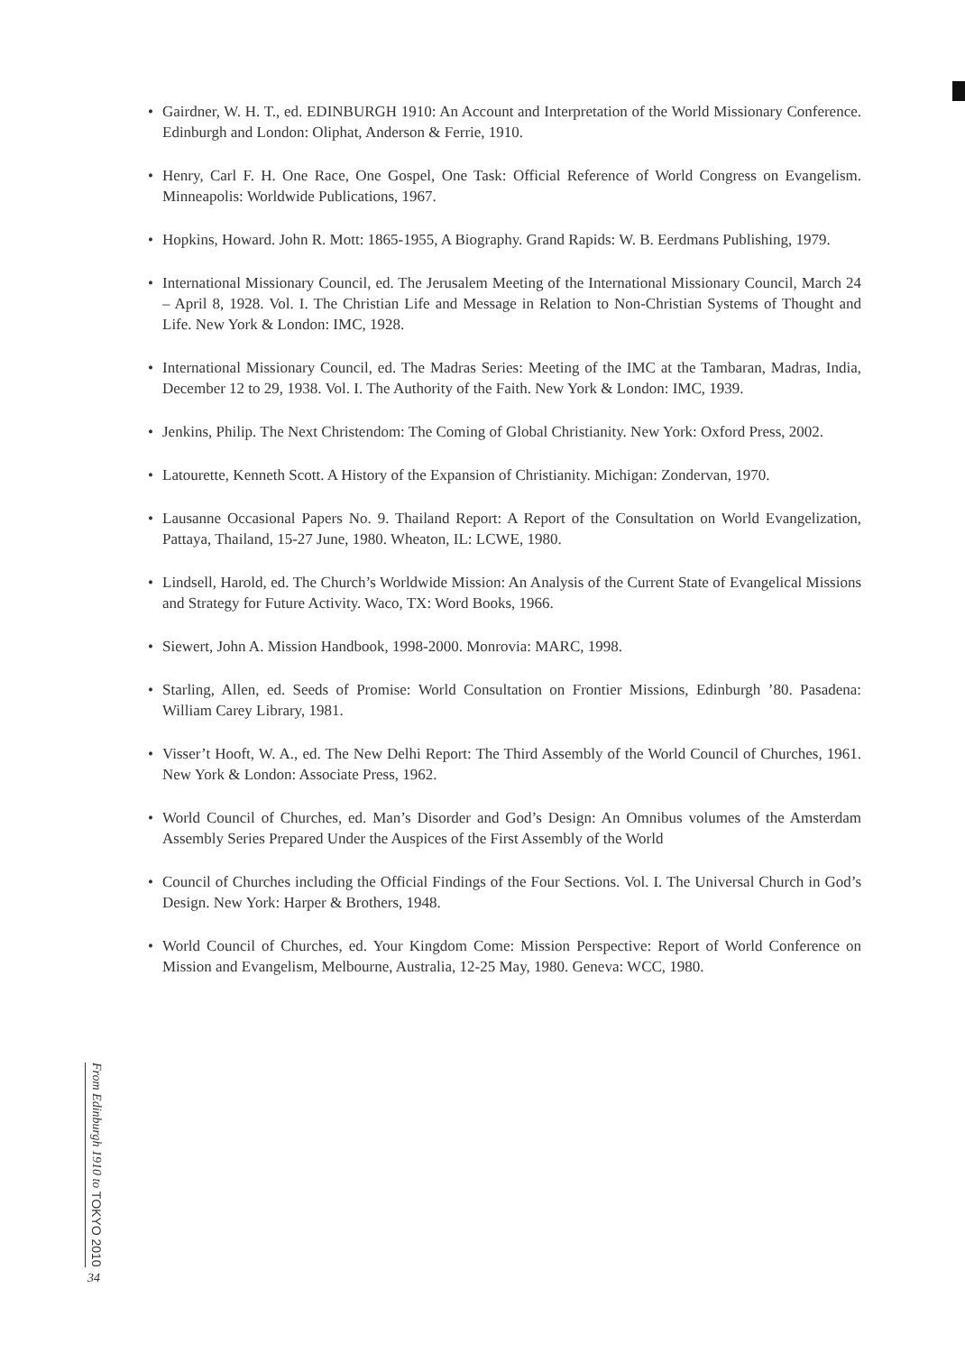• Gairdner, W. H. T., ed. EDINBURGH 1910: An Account and Interpretation of the World Missionary Conference. Edinburgh and London: Oliphat, Anderson & Ferrie, 1910.
• Henry, Carl F. H. One Race, One Gospel, One Task: Official Reference of World Congress on Evangelism. Minneapolis: Worldwide Publications, 1967.
• Hopkins, Howard. John R. Mott: 1865-1955, A Biography. Grand Rapids: W. B. Eerdmans Publishing, 1979.
• International Missionary Council, ed. The Jerusalem Meeting of the International Missionary Council, March 24 – April 8, 1928. Vol. I. The Christian Life and Message in Relation to Non-Christian Systems of Thought and Life. New York & London: IMC, 1928.
• International Missionary Council, ed. The Madras Series: Meeting of the IMC at the Tambaran, Madras, India, December 12 to 29, 1938. Vol. I. The Authority of the Faith. New York & London: IMC, 1939.
• Jenkins, Philip. The Next Christendom: The Coming of Global Christianity. New York: Oxford Press, 2002.
• Latourette, Kenneth Scott. A History of the Expansion of Christianity. Michigan: Zondervan, 1970.
• Lausanne Occasional Papers No. 9. Thailand Report: A Report of the Consultation on World Evangelization, Pattaya, Thailand, 15-27 June, 1980. Wheaton, IL: LCWE, 1980.
• Lindsell, Harold, ed. The Church’s Worldwide Mission: An Analysis of the Current State of Evangelical Missions and Strategy for Future Activity. Waco, TX: Word Books, 1966.
• Siewert, John A. Mission Handbook, 1998-2000. Monrovia: MARC, 1998.
• Starling, Allen, ed. Seeds of Promise: World Consultation on Frontier Missions, Edinburgh ’80. Pasadena: William Carey Library, 1981.
• Visser’t Hooft, W. A., ed. The New Delhi Report: The Third Assembly of the World Council of Churches, 1961. New York & London: Associate Press, 1962.
• World Council of Churches, ed. Man’s Disorder and God’s Design: An Omnibus volumes of the Amsterdam Assembly Series Prepared Under the Auspices of the First Assembly of the World
• Council of Churches including the Official Findings of the Four Sections. Vol. I. The Universal Church in God’s Design. New York: Harper & Brothers, 1948.
• World Council of Churches, ed. Your Kingdom Come: Mission Perspective: Report of World Conference on Mission and Evangelism, Melbourne, Australia, 12-25 May, 1980. Geneva: WCC, 1980.
From Edinburgh 1910 to TOKYO 2010
34